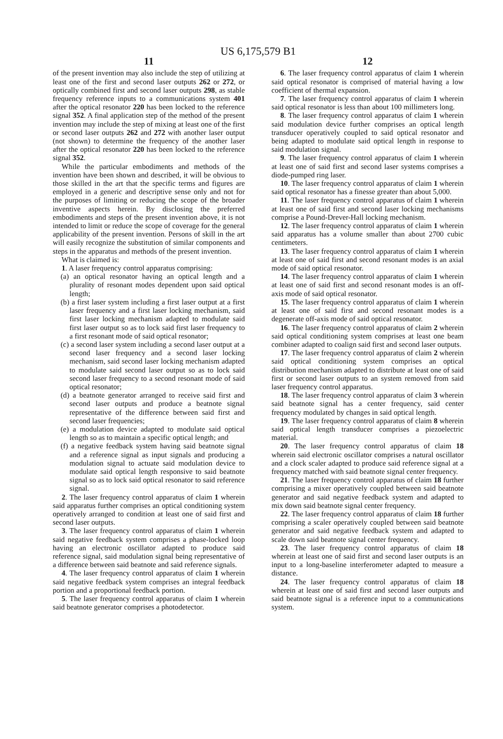US 6,175,579 B1
11
of the present invention may also include the step of utilizing at least one of the first and second laser outputs 262 or 272, or optically combined first and second laser outputs 298, as stable frequency reference inputs to a communications system 401 after the optical resonator 220 has been locked to the reference signal 352. A final application step of the method of the present invention may include the step of mixing at least one of the first or second laser outputs 262 and 272 with another laser output (not shown) to determine the frequency of the another laser after the optical resonator 220 has been locked to the reference signal 352.
While the particular embodiments and methods of the invention have been shown and described, it will be obvious to those skilled in the art that the specific terms and figures are employed in a generic and descriptive sense only and not for the purposes of limiting or reducing the scope of the broader inventive aspects herein. By disclosing the preferred embodiments and steps of the present invention above, it is not intended to limit or reduce the scope of coverage for the general applicability of the present invention. Persons of skill in the art will easily recognize the substitution of similar components and steps in the apparatus and methods of the present invention.
What is claimed is:
1. A laser frequency control apparatus comprising:
(a) an optical resonator having an optical length and a plurality of resonant modes dependent upon said optical length;
(b) a first laser system including a first laser output at a first laser frequency and a first laser locking mechanism, said first laser locking mechanism adapted to modulate said first laser output so as to lock said first laser frequency to a first resonant mode of said optical resonator;
(c) a second laser system including a second laser output at a second laser frequency and a second laser locking mechanism, said second laser locking mechanism adapted to modulate said second laser output so as to lock said second laser frequency to a second resonant mode of said optical resonator;
(d) a beatnote generator arranged to receive said first and second laser outputs and produce a beatnote signal representative of the difference between said first and second laser frequencies;
(e) a modulation device adapted to modulate said optical length so as to maintain a specific optical length; and
(f) a negative feedback system having said beatnote signal and a reference signal as input signals and producing a modulation signal to actuate said modulation device to modulate said optical length responsive to said beatnote signal so as to lock said optical resonator to said reference signal.
2. The laser frequency control apparatus of claim 1 wherein said apparatus further comprises an optical conditioning system operatively arranged to condition at least one of said first and second laser outputs.
3. The laser frequency control apparatus of claim 1 wherein said negative feedback system comprises a phase-locked loop having an electronic oscillator adapted to produce said reference signal, said modulation signal being representative of a difference between said beatnote and said reference signals.
4. The laser frequency control apparatus of claim 1 wherein said negative feedback system comprises an integral feedback portion and a proportional feedback portion.
5. The laser frequency control apparatus of claim 1 wherein said beatnote generator comprises a photodetector.
12
6. The laser frequency control apparatus of claim 1 wherein said optical resonator is comprised of material having a low coefficient of thermal expansion.
7. The laser frequency control apparatus of claim 1 wherein said optical resonator is less than about 100 millimeters long.
8. The laser frequency control apparatus of claim 1 wherein said modulation device further comprises an optical length transducer operatively coupled to said optical resonator and being adapted to modulate said optical length in response to said modulation signal.
9. The laser frequency control apparatus of claim 1 wherein at least one of said first and second laser systems comprises a diode-pumped ring laser.
10. The laser frequency control apparatus of claim 1 wherein said optical resonator has a finesse greater than about 5,000.
11. The laser frequency control apparatus of claim 1 wherein at least one of said first and second laser locking mechanisms comprise a Pound-Drever-Hall locking mechanism.
12. The laser frequency control apparatus of claim 1 wherein said apparatus has a volume smaller than about 2700 cubic centimeters.
13. The laser frequency control apparatus of claim 1 wherein at least one of said first and second resonant modes is an axial mode of said optical resonator.
14. The laser frequency control apparatus of claim 1 wherein at least one of said first and second resonant modes is an off-axis mode of said optical resonator.
15. The laser frequency control apparatus of claim 1 wherein at least one of said first and second resonant modes is a degenerate off-axis mode of said optical resonator.
16. The laser frequency control apparatus of claim 2 wherein said optical conditioning system comprises at least one beam combiner adapted to coalign said first and second laser outputs.
17. The laser frequency control apparatus of claim 2 wherein said optical conditioning system comprises an optical distribution mechanism adapted to distribute at least one of said first or second laser outputs to an system removed from said laser frequency control apparatus.
18. The laser frequency control apparatus of claim 3 wherein said beatnote signal has a center frequency, said center frequency modulated by changes in said optical length.
19. The laser frequency control apparatus of claim 8 wherein said optical length transducer comprises a piezoelectric material.
20. The laser frequency control apparatus of claim 18 wherein said electronic oscillator comprises a natural oscillator and a clock scaler adapted to produce said reference signal at a frequency matched with said beatnote signal center frequency.
21. The laser frequency control apparatus of claim 18 further comprising a mixer operatively coupled between said beatnote generator and said negative feedback system and adapted to mix down said beatnote signal center frequency.
22. The laser frequency control apparatus of claim 18 further comprising a scaler operatively coupled between said beatnote generator and said negative feedback system and adapted to scale down said beatnote signal center frequency.
23. The laser frequency control apparatus of claim 18 wherein at least one of said first and second laser outputs is an input to a long-baseline interferometer adapted to measure a distance.
24. The laser frequency control apparatus of claim 18 wherein at least one of said first and second laser outputs and said beatnote signal is a reference input to a communications system.